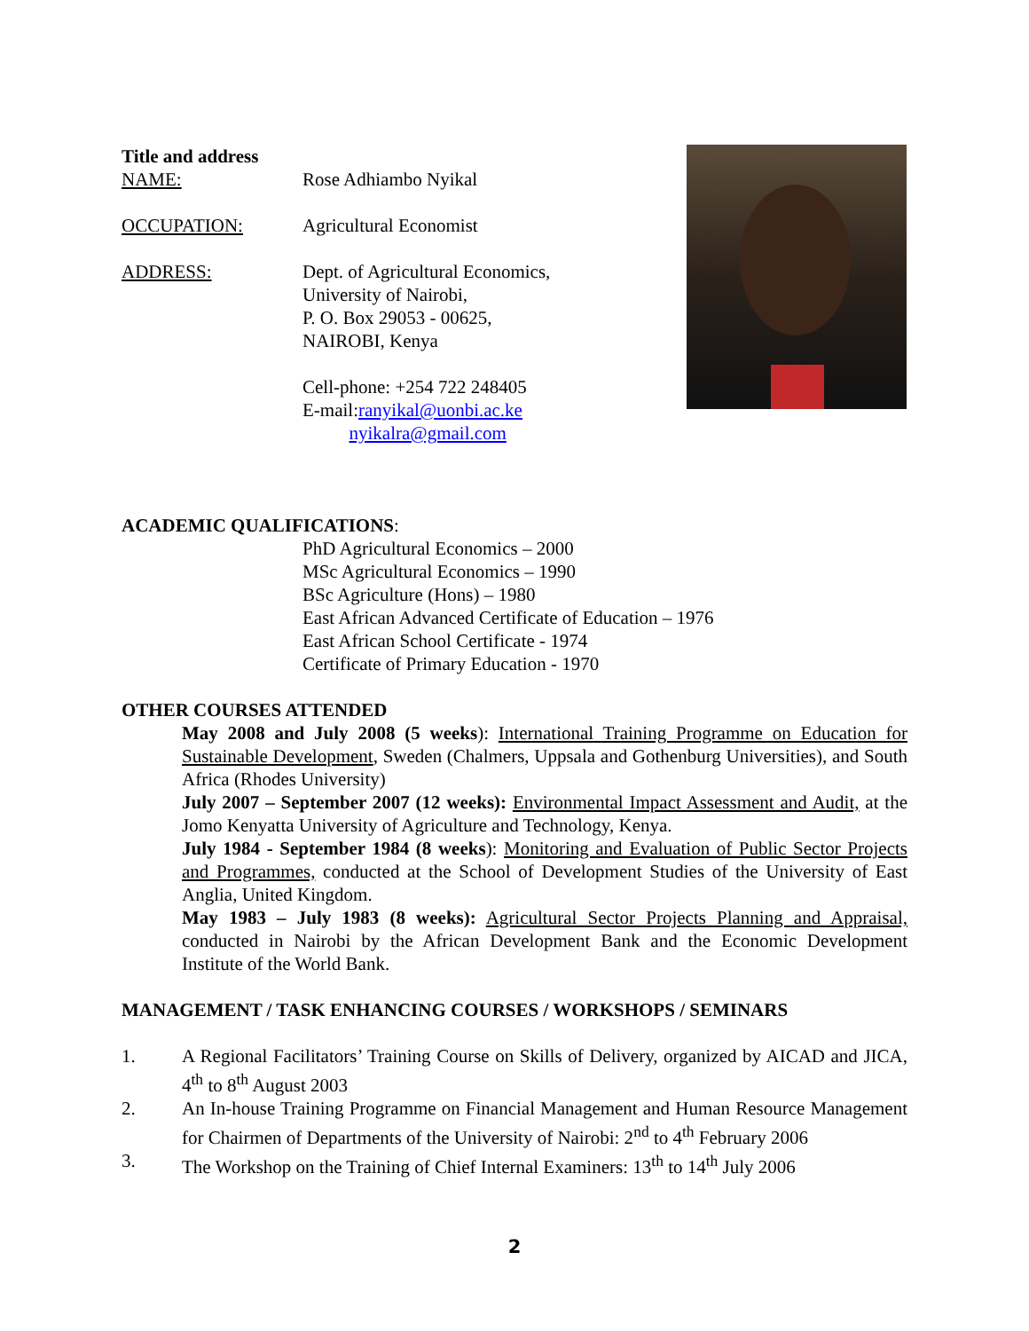Title and address
NAME: Rose Adhiambo Nyikal
OCCUPATION: Agricultural Economist
ADDRESS: Dept. of Agricultural Economics,
University of Nairobi,
P. O. Box 29053 - 00625,
NAIROBI, Kenya
Cell-phone: +254 722 248405
E-mail:ranyikal@uonbi.ac.ke
nyikalra@gmail.com
ACADEMIC QUALIFICATIONS:
PhD Agricultural Economics – 2000
MSc Agricultural Economics – 1990
BSc Agriculture (Hons) – 1980
East African Advanced Certificate of Education – 1976
East African School Certificate - 1974
Certificate of Primary Education - 1970
OTHER COURSES ATTENDED
May 2008 and July 2008 (5 weeks): International Training Programme on Education for Sustainable Development, Sweden (Chalmers, Uppsala and Gothenburg Universities), and South Africa (Rhodes University)
July 2007 – September 2007 (12 weeks): Environmental Impact Assessment and Audit, at the Jomo Kenyatta University of Agriculture and Technology, Kenya.
July 1984 - September 1984 (8 weeks): Monitoring and Evaluation of Public Sector Projects and Programmes, conducted at the School of Development Studies of the University of East Anglia, United Kingdom.
May 1983 – July 1983 (8 weeks): Agricultural Sector Projects Planning and Appraisal, conducted in Nairobi by the African Development Bank and the Economic Development Institute of the World Bank.
MANAGEMENT / TASK ENHANCING COURSES / WORKSHOPS / SEMINARS
1. A Regional Facilitators’ Training Course on Skills of Delivery, organized by AICAD and JICA, 4<sup>th</sup> to 8<sup>th</sup> August 2003
2. An In-house Training Programme on Financial Management and Human Resource Management for Chairmen of Departments of the University of Nairobi: 2<sup>nd</sup> to 4<sup>th</sup> February 2006
3. The Workshop on the Training of Chief Internal Examiners: 13<sup>th</sup> to 14<sup>th</sup> July 2006
2